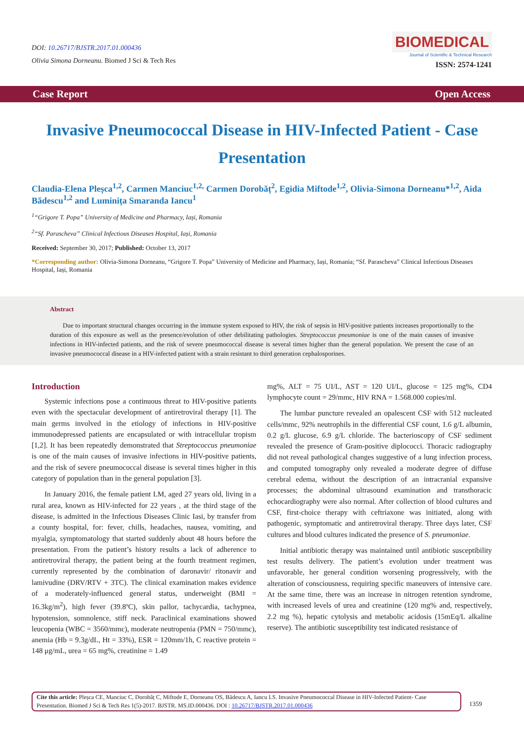DOI: 10.26717/BJSTR.2017.01.000436
Olivia Simona Dorneanu. Biomed J Sci & Tech Res
BIOMEDICAL
Journal of Scientific & Technical Research
ISSN: 2574-1241
Case Report Open Access
Invasive Pneumococcal Disease in HIV-Infected Patient - Case Presentation
Claudia-Elena Pleșca<sup>1,2</sup>, Carmen Manciuc<sup>1,2,</sup> Carmen Dorobăț<sup>2</sup>, Egidia Miftode<sup>1,2</sup>, Olivia-Simona Dorneanu*<sup>1,2</sup>, Aida Bădescu<sup>1,2</sup> and Luminița Smaranda Iancu<sup>1</sup>
<sup>1</sup> “Grigore T. Popa” University of Medicine and Pharmacy, Iași, Romania
<sup>2</sup> “Sf. Parascheva” Clinical Infectious Diseases Hospital, Iași, Romania
Received: September 30, 2017; Published: October 13, 2017
*Corresponding author: Olivia-Simona Dorneanu, “Grigore T. Popa” University of Medicine and Pharmacy, Iași, Romania; “Sf. Parascheva” Clinical Infectious Diseases Hospital, Iași, Romania
Abstract
Due to important structural changes occurring in the immune system exposed to HIV, the risk of sepsis in HIV-positive patients increases proportionally to the duration of this exposure as well as the presence/evolution of other debilitating pathologies. Streptococcus pneumoniae is one of the main causes of invasive infections in HIV-infected patients, and the risk of severe pneumococcal disease is several times higher than the general population. We present the case of an invasive pneumococcal disease in a HIV-infected patient with a strain resistant to third generation cephalosporines.
Introduction
Systemic infections pose a continuous threat to HIV-positive patients even with the spectacular development of antiretroviral therapy [1]. The main germs involved in the etiology of infections in HIV-positive immunodepressed patients are encapsulated or with intracellular tropism [1,2]. It has been repeatedly demonstrated that Streptococcus pneumoniae is one of the main causes of invasive infections in HIV-positive patients, and the risk of severe pneumococcal disease is several times higher in this category of population than in the general population [3].
In January 2016, the female patient LM, aged 27 years old, living in a rural area, known as HIV-infected for 22 years , at the third stage of the disease, is admitted in the Infectious Diseases Clinic Iasi, by transfer from a county hospital, for: fever, chills, headaches, nausea, vomiting, and myalgia, symptomatology that started suddenly about 48 hours before the presentation. From the patient’s history results a lack of adherence to antiretroviral therapy, the patient being at the fourth treatment regimen, currently represented by the combination of daronavir/ ritonavir and lamivudine (DRV/RTV + 3TC). The clinical examination makes evidence of a moderately-influenced general status, underweight (BMI = 16.3kg/m<sup>2</sup>), high fever (39.8ºC), skin pallor, tachycardia, tachypnea, hypotension, somnolence, stiff neck. Paraclinical examinations showed leucopenia (WBC = 3560/mmc), moderate neutropenia (PMN = 750/mmc), anemia (Hb = 9.3g/dL, Ht = 33%), ESR = 120mm/1h, C reactive protein = 148 μg/mL, urea = 65 mg%, creatinine = 1.49
mg%, ALT = 75 UI/L, AST = 120 UI/L, glucose = 125 mg%, CD4 lymphocyte count = 29/mmc, HIV RNA = 1.568.000 copies/ml.
The lumbar puncture revealed an opalescent CSF with 512 nucleated cells/mmc, 92% neutrophils in the differential CSF count, 1.6 g/L albumin, 0.2 g/L glucose, 6.9 g/L chloride. The bacterioscopy of CSF sediment revealed the presence of Gram-positive diplococci. Thoracic radiography did not reveal pathological changes suggestive of a lung infection process, and computed tomography only revealed a moderate degree of diffuse cerebral edema, without the description of an intracranial expansive processes; the abdominal ultrasound examination and transthoracic echocardiography were also normal. After collection of blood cultures and CSF, first-choice therapy with ceftriaxone was initiated, along with pathogenic, symptomatic and antiretroviral therapy. Three days later, CSF cultures and blood cultures indicated the presence of S. pneumoniae.
Initial antibiotic therapy was maintained until antibiotic susceptibility test results delivery. The patient’s evolution under treatment was unfavorable, her general condition worsening progressively, with the alteration of consciousness, requiring specific maneuvers of intensive care. At the same time, there was an increase in nitrogen retention syndrome, with increased levels of urea and creatinine (120 mg% and, respectively, 2.2 mg %), hepatic cytolysis and metabolic acidosis (15mEq/L alkaline reserve). The antibiotic susceptibility test indicated resistance of
Cite this article: Pleșca CE, Manciuc C, Dorobăț C, Miftode E, Dorneanu OS, Bădescu A, Iancu LS. Invasive Pneumococcal Disease in HIV-Infected Patient- Case Presentation. Biomed J Sci & Tech Res 1(5)-2017. BJSTR. MS.ID.000436. DOI : 10.26717/BJSTR.2017.01.000436
1359